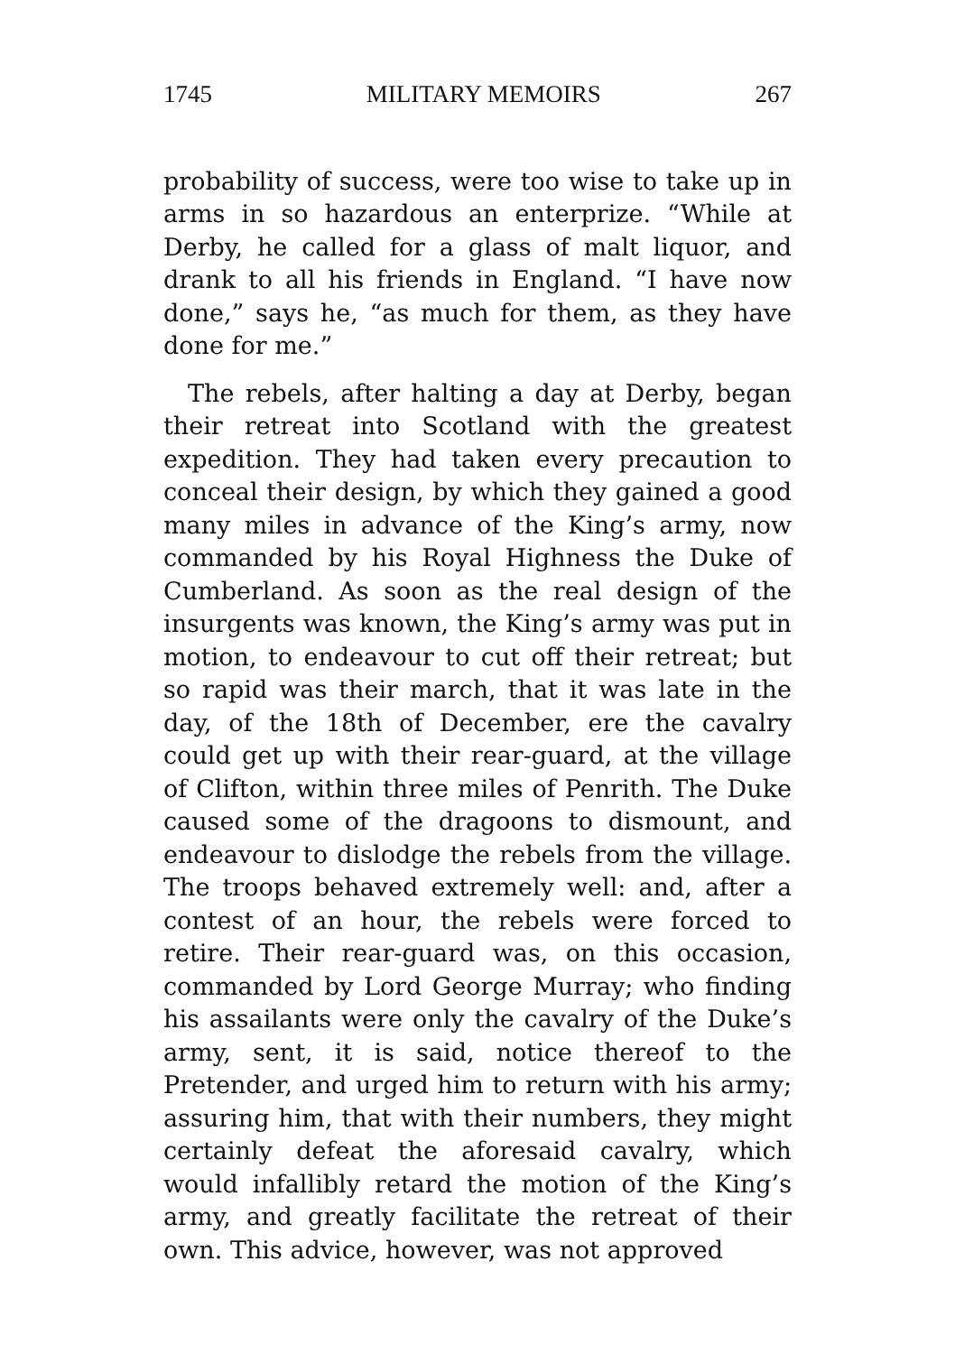1745 MILITARY MEMOIRS 267
probability of success, were too wise to take up in arms in so hazardous an enterprize. “While at Derby, he called for a glass of malt liquor, and drank to all his friends in England. “I have now done,” says he, “as much for them, as they have done for me.”
The rebels, after halting a day at Derby, began their retreat into Scotland with the greatest expedition. They had taken every precaution to conceal their design, by which they gained a good many miles in advance of the King’s army, now commanded by his Royal Highness the Duke of Cumberland. As soon as the real design of the insurgents was known, the King’s army was put in motion, to endeavour to cut off their retreat; but so rapid was their march, that it was late in the day, of the 18th of December, ere the cavalry could get up with their rear-guard, at the village of Clifton, within three miles of Penrith. The Duke caused some of the dragoons to dismount, and endeavour to dislodge the rebels from the village. The troops behaved extremely well: and, after a contest of an hour, the rebels were forced to retire. Their rear-guard was, on this occasion, commanded by Lord George Murray; who finding his assailants were only the cavalry of the Duke’s army, sent, it is said, notice thereof to the Pretender, and urged him to return with his army; assuring him, that with their numbers, they might certainly defeat the aforesaid cavalry, which would infallibly retard the motion of the King’s army, and greatly facilitate the retreat of their own. This advice, however, was not approved